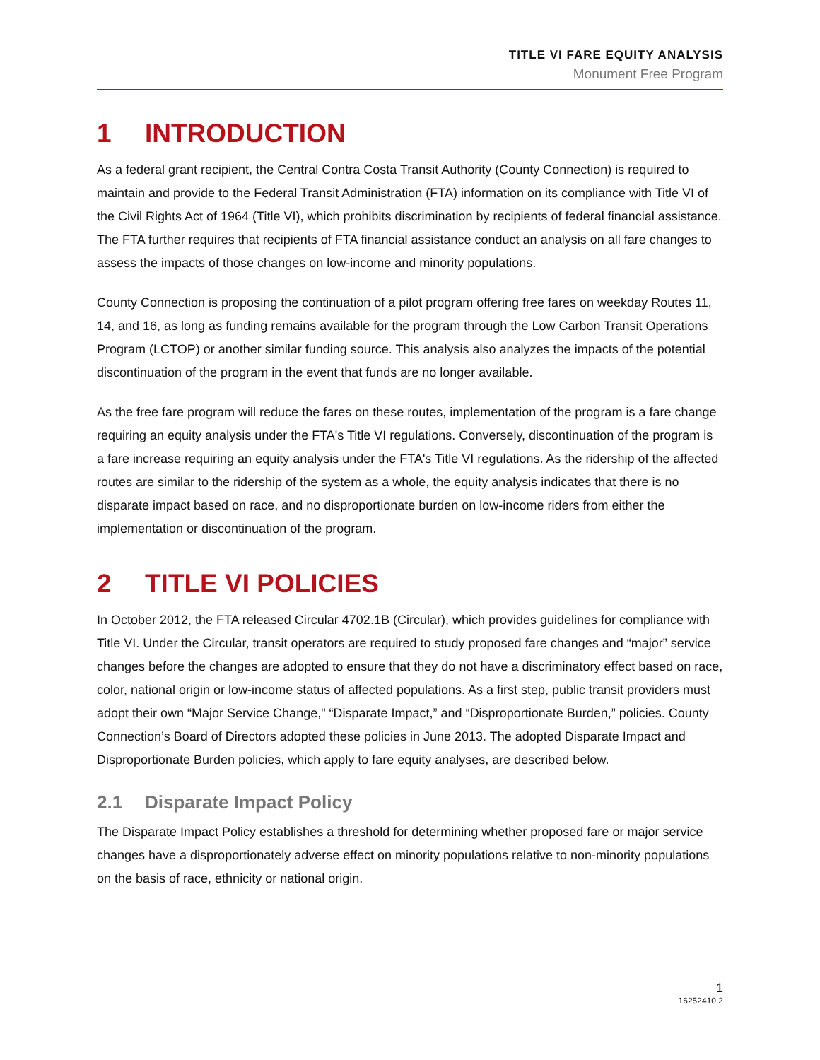TITLE VI FARE EQUITY ANALYSIS
Monument Free Program
1 INTRODUCTION
As a federal grant recipient, the Central Contra Costa Transit Authority (County Connection) is required to maintain and provide to the Federal Transit Administration (FTA) information on its compliance with Title VI of the Civil Rights Act of 1964 (Title VI), which prohibits discrimination by recipients of federal financial assistance. The FTA further requires that recipients of FTA financial assistance conduct an analysis on all fare changes to assess the impacts of those changes on low-income and minority populations.
County Connection is proposing the continuation of a pilot program offering free fares on weekday Routes 11, 14, and 16, as long as funding remains available for the program through the Low Carbon Transit Operations Program (LCTOP) or another similar funding source. This analysis also analyzes the impacts of the potential discontinuation of the program in the event that funds are no longer available.
As the free fare program will reduce the fares on these routes, implementation of the program is a fare change requiring an equity analysis under the FTA's Title VI regulations. Conversely, discontinuation of the program is a fare increase requiring an equity analysis under the FTA's Title VI regulations. As the ridership of the affected routes are similar to the ridership of the system as a whole, the equity analysis indicates that there is no disparate impact based on race, and no disproportionate burden on low-income riders from either the implementation or discontinuation of the program.
2 TITLE VI POLICIES
In October 2012, the FTA released Circular 4702.1B (Circular), which provides guidelines for compliance with Title VI. Under the Circular, transit operators are required to study proposed fare changes and “major” service changes before the changes are adopted to ensure that they do not have a discriminatory effect based on race, color, national origin or low-income status of affected populations. As a first step, public transit providers must adopt their own “Major Service Change," “Disparate Impact,” and “Disproportionate Burden,” policies. County Connection’s Board of Directors adopted these policies in June 2013. The adopted Disparate Impact and Disproportionate Burden policies, which apply to fare equity analyses, are described below.
2.1 Disparate Impact Policy
The Disparate Impact Policy establishes a threshold for determining whether proposed fare or major service changes have a disproportionately adverse effect on minority populations relative to non-minority populations on the basis of race, ethnicity or national origin.
1
16252410.2